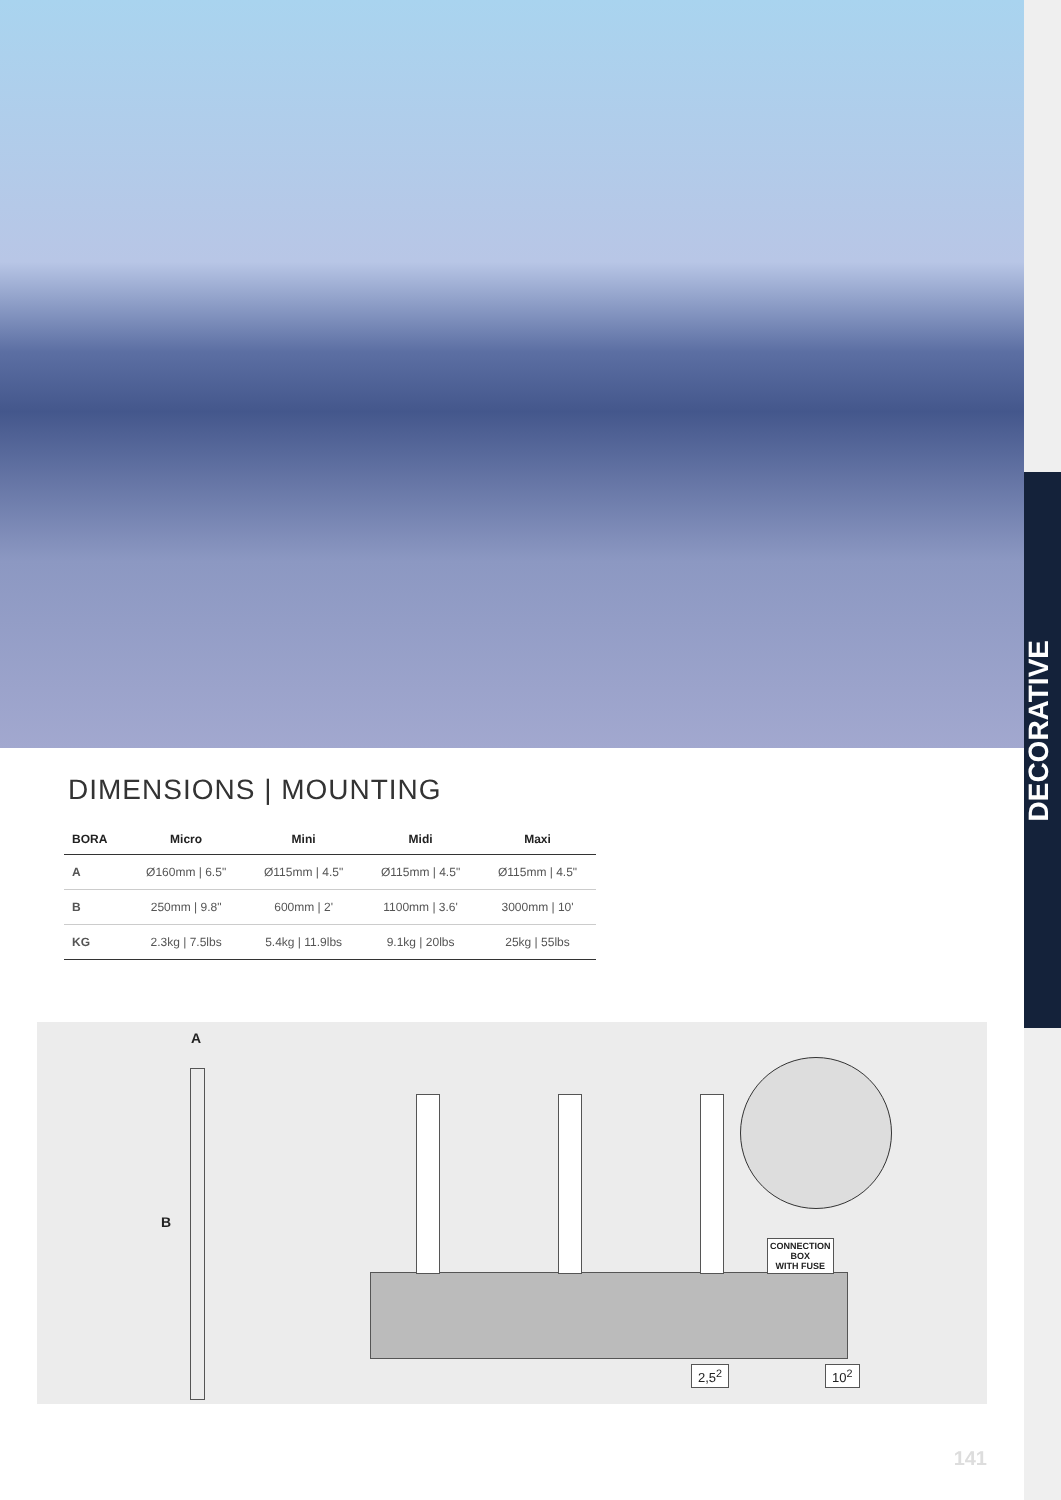DECORATIVE
DIMENSIONS | MOUNTING
| BORA | Micro | Mini | Midi | Maxi |
| --- | --- | --- | --- | --- |
| A | Ø160mm / 6.5" | Ø115mm / 4.5" | Ø115mm / 4.5" | Ø115mm / 4.5" |
| B | 250mm / 9.8" | 600mm / 2' | 1100mm / 3.6' | 3000mm / 10' |
| KG | 2.3kg / 7.5lbs | 5.4kg / 11.9lbs | 9.1kg / 20lbs | 25kg / 55lbs |
A
B
CONNECTION
BOX
WITH FUSE
2,5<sup>2</sup> 10<sup>2</sup>
141